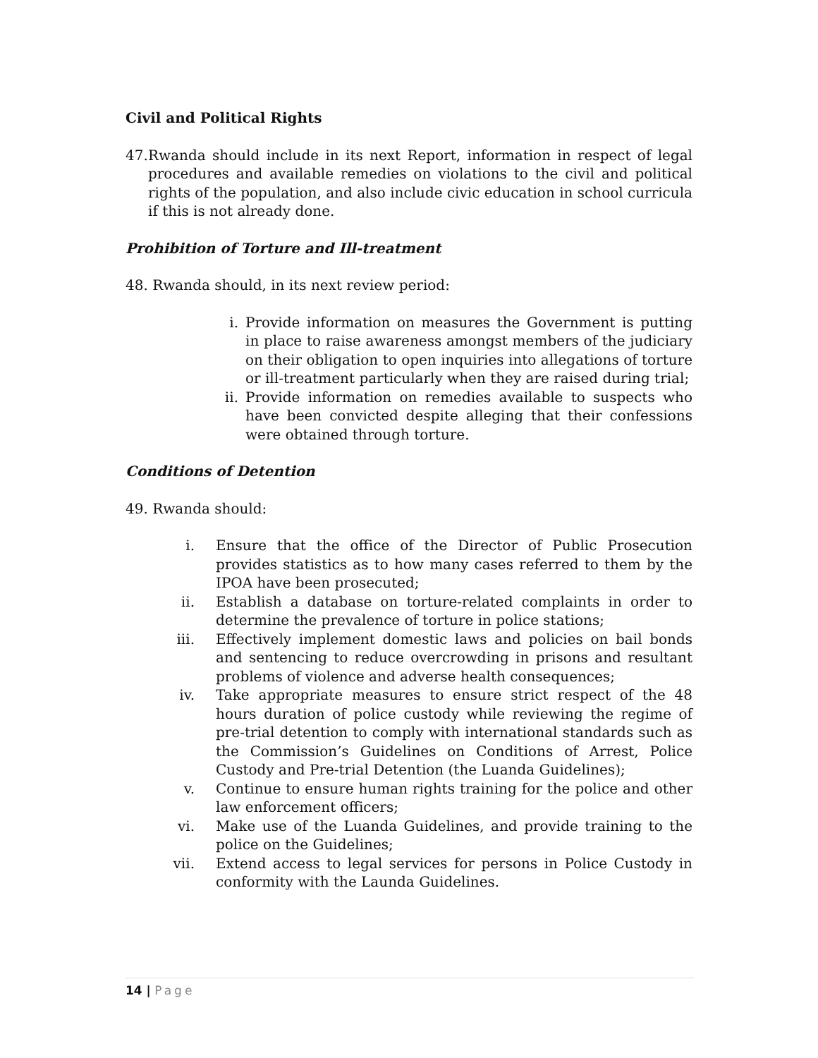Civil and Political Rights
47. Rwanda should include in its next Report, information in respect of legal procedures and available remedies on violations to the civil and political rights of the population, and also include civic education in school curricula if this is not already done.
Prohibition of Torture and Ill-treatment
48. Rwanda should, in its next review period:
i. Provide information on measures the Government is putting in place to raise awareness amongst members of the judiciary on their obligation to open inquiries into allegations of torture or ill-treatment particularly when they are raised during trial;
ii. Provide information on remedies available to suspects who have been convicted despite alleging that their confessions were obtained through torture.
Conditions of Detention
49. Rwanda should:
i. Ensure that the office of the Director of Public Prosecution provides statistics as to how many cases referred to them by the IPOA have been prosecuted;
ii. Establish a database on torture-related complaints in order to determine the prevalence of torture in police stations;
iii. Effectively implement domestic laws and policies on bail bonds and sentencing to reduce overcrowding in prisons and resultant problems of violence and adverse health consequences;
iv. Take appropriate measures to ensure strict respect of the 48 hours duration of police custody while reviewing the regime of pre-trial detention to comply with international standards such as the Commission’s Guidelines on Conditions of Arrest, Police Custody and Pre-trial Detention (the Luanda Guidelines);
v. Continue to ensure human rights training for the police and other law enforcement officers;
vi. Make use of the Luanda Guidelines, and provide training to the police on the Guidelines;
vii. Extend access to legal services for persons in Police Custody in conformity with the Launda Guidelines.
14 | Page